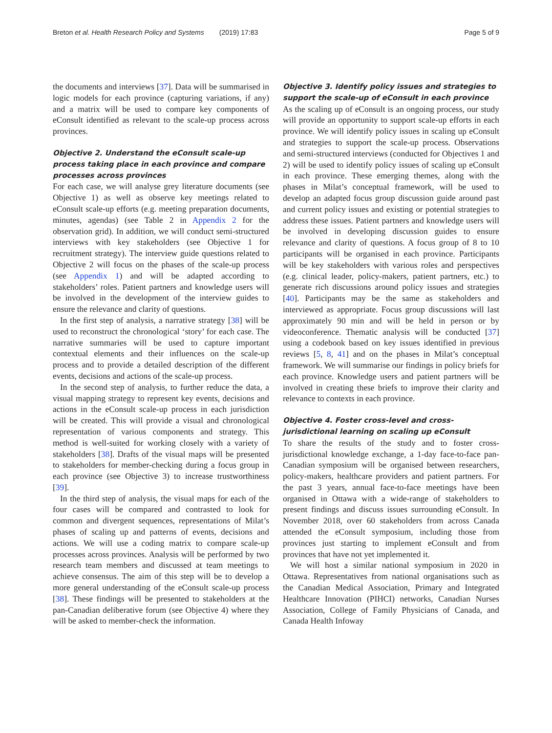Breton et al. Health Research Policy and Systems (2019) 17:83 Page 5 of 9
the documents and interviews [37]. Data will be summarised in logic models for each province (capturing variations, if any) and a matrix will be used to compare key components of eConsult identified as relevant to the scale-up process across provinces.
Objective 2. Understand the eConsult scale-up process taking place in each province and compare processes across provinces
For each case, we will analyse grey literature documents (see Objective 1) as well as observe key meetings related to eConsult scale-up efforts (e.g. meeting preparation documents, minutes, agendas) (see Table 2 in Appendix 2 for the observation grid). In addition, we will conduct semi-structured interviews with key stakeholders (see Objective 1 for recruitment strategy). The interview guide questions related to Objective 2 will focus on the phases of the scale-up process (see Appendix 1) and will be adapted according to stakeholders’ roles. Patient partners and knowledge users will be involved in the development of the interview guides to ensure the relevance and clarity of questions.
In the first step of analysis, a narrative strategy [38] will be used to reconstruct the chronological ‘story’ for each case. The narrative summaries will be used to capture important contextual elements and their influences on the scale-up process and to provide a detailed description of the different events, decisions and actions of the scale-up process.
In the second step of analysis, to further reduce the data, a visual mapping strategy to represent key events, decisions and actions in the eConsult scale-up process in each jurisdiction will be created. This will provide a visual and chronological representation of various components and strategy. This method is well-suited for working closely with a variety of stakeholders [38]. Drafts of the visual maps will be presented to stakeholders for member-checking during a focus group in each province (see Objective 3) to increase trustworthiness [39].
In the third step of analysis, the visual maps for each of the four cases will be compared and contrasted to look for common and divergent sequences, representations of Milat’s phases of scaling up and patterns of events, decisions and actions. We will use a coding matrix to compare scale-up processes across provinces. Analysis will be performed by two research team members and discussed at team meetings to achieve consensus. The aim of this step will be to develop a more general understanding of the eConsult scale-up process [38]. These findings will be presented to stakeholders at the pan-Canadian deliberative forum (see Objective 4) where they will be asked to member-check the information.
Objective 3. Identify policy issues and strategies to support the scale-up of eConsult in each province
As the scaling up of eConsult is an ongoing process, our study will provide an opportunity to support scale-up efforts in each province. We will identify policy issues in scaling up eConsult and strategies to support the scale-up process. Observations and semi-structured interviews (conducted for Objectives 1 and 2) will be used to identify policy issues of scaling up eConsult in each province. These emerging themes, along with the phases in Milat’s conceptual framework, will be used to develop an adapted focus group discussion guide around past and current policy issues and existing or potential strategies to address these issues. Patient partners and knowledge users will be involved in developing discussion guides to ensure relevance and clarity of questions. A focus group of 8 to 10 participants will be organised in each province. Participants will be key stakeholders with various roles and perspectives (e.g. clinical leader, policy-makers, patient partners, etc.) to generate rich discussions around policy issues and strategies [40]. Participants may be the same as stakeholders and interviewed as appropriate. Focus group discussions will last approximately 90 min and will be held in person or by videoconference. Thematic analysis will be conducted [37] using a codebook based on key issues identified in previous reviews [5, 8, 41] and on the phases in Milat’s conceptual framework. We will summarise our findings in policy briefs for each province. Knowledge users and patient partners will be involved in creating these briefs to improve their clarity and relevance to contexts in each province.
Objective 4. Foster cross-level and cross-jurisdictional learning on scaling up eConsult
To share the results of the study and to foster cross-jurisdictional knowledge exchange, a 1-day face-to-face pan-Canadian symposium will be organised between researchers, policy-makers, healthcare providers and patient partners. For the past 3 years, annual face-to-face meetings have been organised in Ottawa with a wide-range of stakeholders to present findings and discuss issues surrounding eConsult. In November 2018, over 60 stakeholders from across Canada attended the eConsult symposium, including those from provinces just starting to implement eConsult and from provinces that have not yet implemented it.
We will host a similar national symposium in 2020 in Ottawa. Representatives from national organisations such as the Canadian Medical Association, Primary and Integrated Healthcare Innovation (PIHCI) networks, Canadian Nurses Association, College of Family Physicians of Canada, and Canada Health Infoway